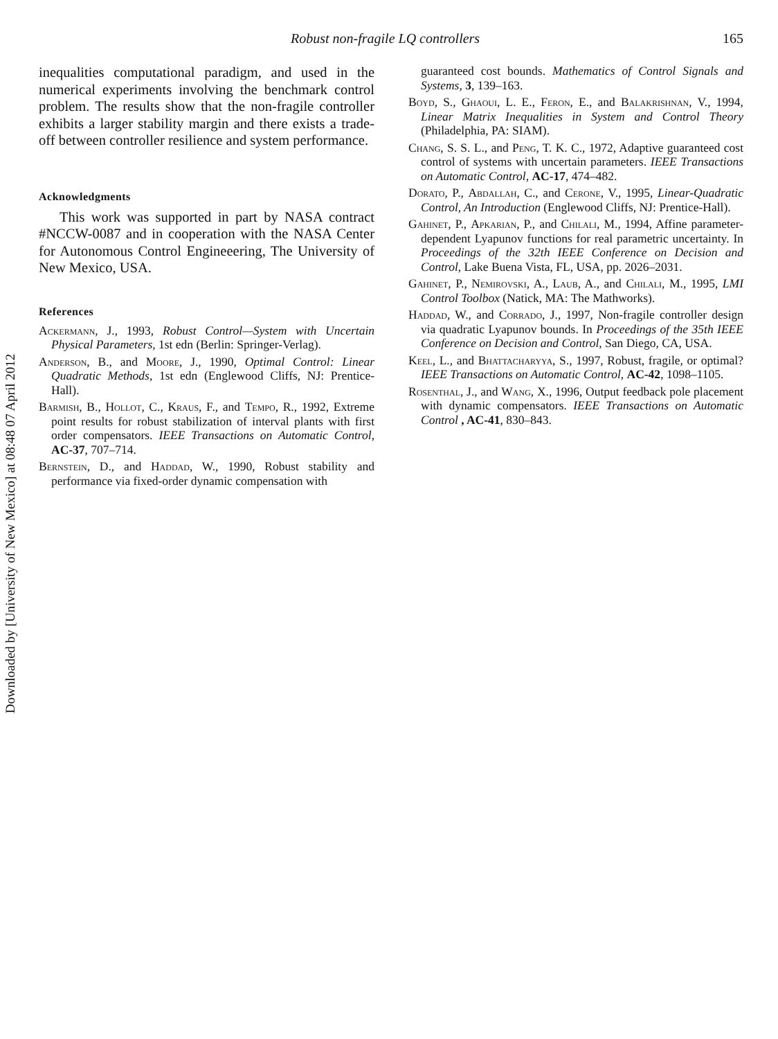Downloaded by [University of New Mexico] at 08:48 07 April 2012
Robust non-fragile LQ controllers 165
inequalities computational paradigm, and used in the numerical experiments involving the benchmark control problem. The results show that the non-fragile controller exhibits a larger stability margin and there exists a trade-off between controller resilience and system performance.
Acknowledgments
This work was supported in part by NASA contract #NCCW-0087 and in cooperation with the NASA Center for Autonomous Control Engineeering, The University of New Mexico, USA.
References
Ackermann, J., 1993, Robust Control—System with Uncertain Physical Parameters, 1st edn (Berlin: Springer-Verlag).
Anderson, B., and Moore, J., 1990, Optimal Control: Linear Quadratic Methods, 1st edn (Englewood Cliffs, NJ: Prentice-Hall).
Barmish, B., Hollot, C., Kraus, F., and Tempo, R., 1992, Extreme point results for robust stabilization of interval plants with first order compensators. IEEE Transactions on Automatic Control, AC-37, 707–714.
Bernstein, D., and Haddad, W., 1990, Robust stability and performance via fixed-order dynamic compensation with
guaranteed cost bounds. Mathematics of Control Signals and Systems, 3, 139–163.
Boyd, S., Ghaoui, L. E., Feron, E., and Balakrishnan, V., 1994, Linear Matrix Inequalities in System and Control Theory (Philadelphia, PA: SIAM).
Chang, S. S. L., and Peng, T. K. C., 1972, Adaptive guaranteed cost control of systems with uncertain parameters. IEEE Transactions on Automatic Control, AC-17, 474–482.
Dorato, P., Abdallah, C., and Cerone, V., 1995, Linear-Quadratic Control, An Introduction (Englewood Cliffs, NJ: Prentice-Hall).
Gahinet, P., Apkarian, P., and Chilali, M., 1994, Affine parameter-dependent Lyapunov functions for real parametric uncertainty. In Proceedings of the 32th IEEE Conference on Decision and Control, Lake Buena Vista, FL, USA, pp. 2026–2031.
Gahinet, P., Nemirovski, A., Laub, A., and Chilali, M., 1995, LMI Control Toolbox (Natick, MA: The Mathworks).
Haddad, W., and Corrado, J., 1997, Non-fragile controller design via quadratic Lyapunov bounds. In Proceedings of the 35th IEEE Conference on Decision and Control, San Diego, CA, USA.
Keel, L., and Bhattacharyya, S., 1997, Robust, fragile, or optimal? IEEE Transactions on Automatic Control, AC-42, 1098–1105.
Rosenthal, J., and Wang, X., 1996, Output feedback pole placement with dynamic compensators. IEEE Transactions on Automatic Control , AC-41, 830–843.